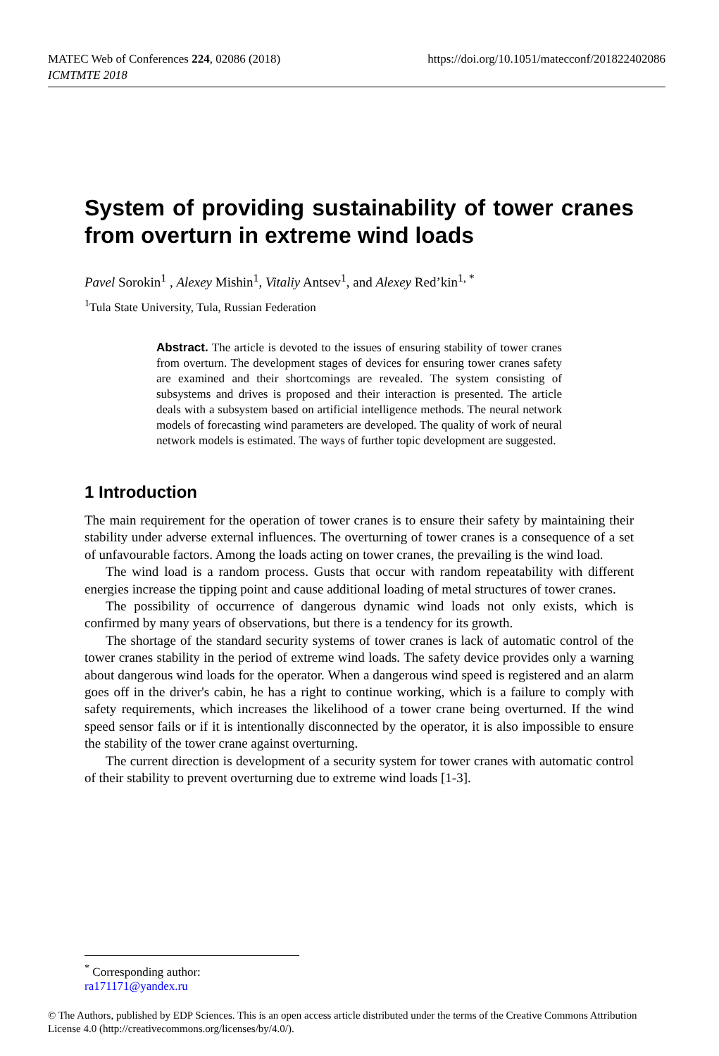MATEC Web of Conferences 224, 02086 (2018)
ICMTMTE 2018
https://doi.org/10.1051/matecconf/201822402086
System of providing sustainability of tower cranes from overturn in extreme wind loads
Pavel Sorokin<sup>1</sup> , Alexey Mishin<sup>1</sup>, Vitaliy Antsev<sup>1</sup>, and Alexey Red’kin<sup>1, *</sup>
<sup>1</sup> Tula State University, Tula, Russian Federation
Abstract. The article is devoted to the issues of ensuring stability of tower cranes from overturn. The development stages of devices for ensuring tower cranes safety are examined and their shortcomings are revealed. The system consisting of subsystems and drives is proposed and their interaction is presented. The article deals with a subsystem based on artificial intelligence methods. The neural network models of forecasting wind parameters are developed. The quality of work of neural network models is estimated. The ways of further topic development are suggested.
1 Introduction
The main requirement for the operation of tower cranes is to ensure their safety by maintaining their stability under adverse external influences. The overturning of tower cranes is a consequence of a set of unfavourable factors. Among the loads acting on tower cranes, the prevailing is the wind load.
The wind load is a random process. Gusts that occur with random repeatability with different energies increase the tipping point and cause additional loading of metal structures of tower cranes.
The possibility of occurrence of dangerous dynamic wind loads not only exists, which is confirmed by many years of observations, but there is a tendency for its growth.
The shortage of the standard security systems of tower cranes is lack of automatic control of the tower cranes stability in the period of extreme wind loads. The safety device provides only a warning about dangerous wind loads for the operator. When a dangerous wind speed is registered and an alarm goes off in the driver's cabin, he has a right to continue working, which is a failure to comply with safety requirements, which increases the likelihood of a tower crane being overturned. If the wind speed sensor fails or if it is intentionally disconnected by the operator, it is also impossible to ensure the stability of the tower crane against overturning.
The current direction is development of a security system for tower cranes with automatic control of their stability to prevent overturning due to extreme wind loads [1-3].
<sup>*</sup> Corresponding author: ra171171@yandex.ru
© The Authors, published by EDP Sciences. This is an open access article distributed under the terms of the Creative Commons Attribution License 4.0 (http://creativecommons.org/licenses/by/4.0/).